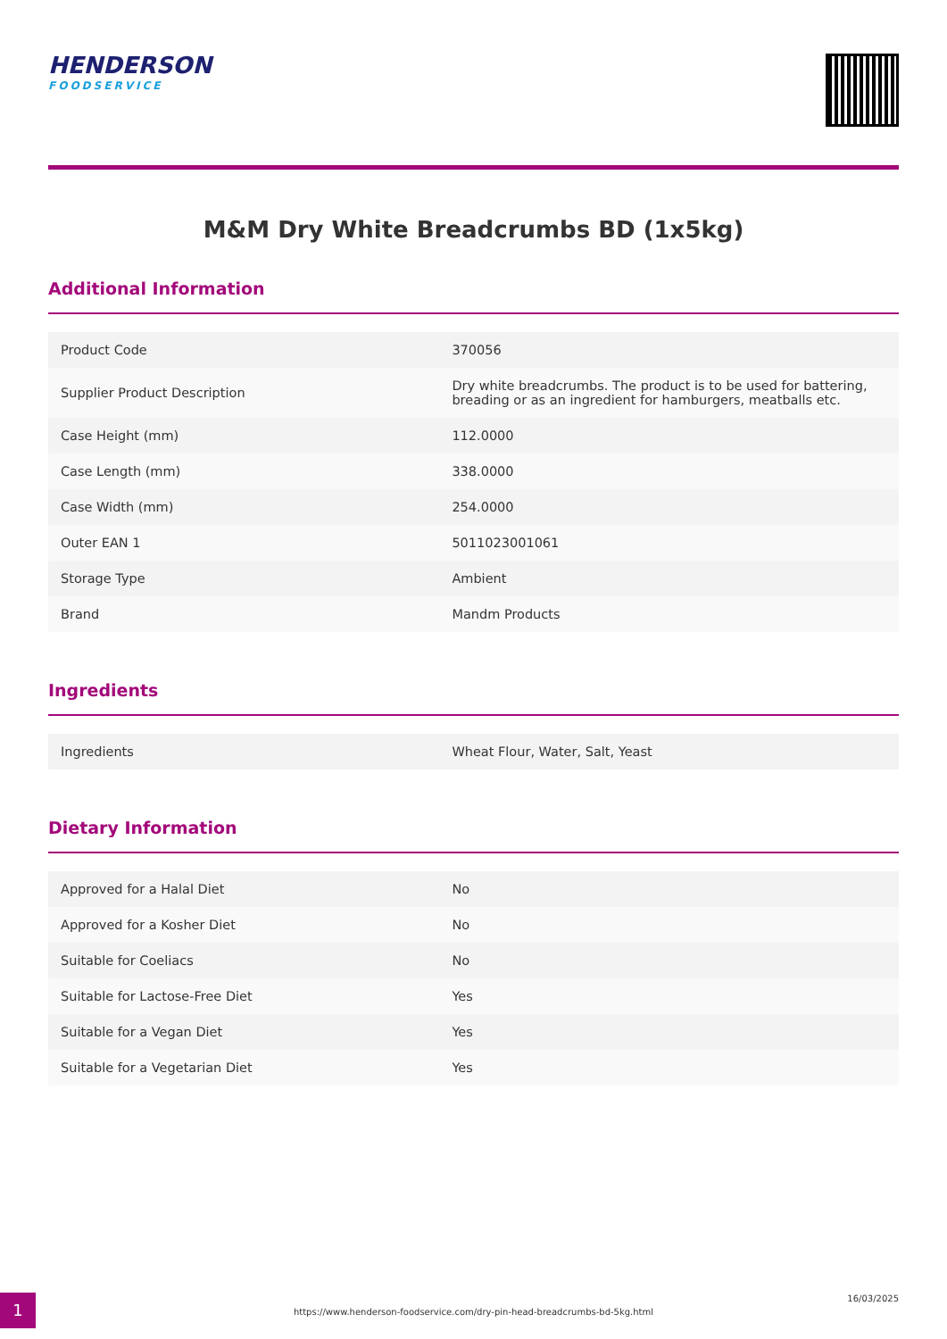HENDERSON
FOODSERVICE
M&M Dry White Breadcrumbs BD (1x5kg)
Additional Information
| Product Code | 370056 |
| Supplier Product Description | Dry white breadcrumbs. The product is to be used for battering, breading or as an ingredient for hamburgers, meatballs etc. |
| Case Height (mm) | 112.0000 |
| Case Length (mm) | 338.0000 |
| Case Width (mm) | 254.0000 |
| Outer EAN 1 | 5011023001061 |
| Storage Type | Ambient |
| Brand | Mandm Products |
Ingredients
| Ingredients | Wheat Flour, Water, Salt, Yeast |
Dietary Information
| Approved for a Halal Diet | No |
| Approved for a Kosher Diet | No |
| Suitable for Coeliacs | No |
| Suitable for Lactose-Free Diet | Yes |
| Suitable for a Vegan Diet | Yes |
| Suitable for a Vegetarian Diet | Yes |
1
https://www.henderson-foodservice.com/dry-pin-head-breadcrumbs-bd-5kg.html
16/03/2025